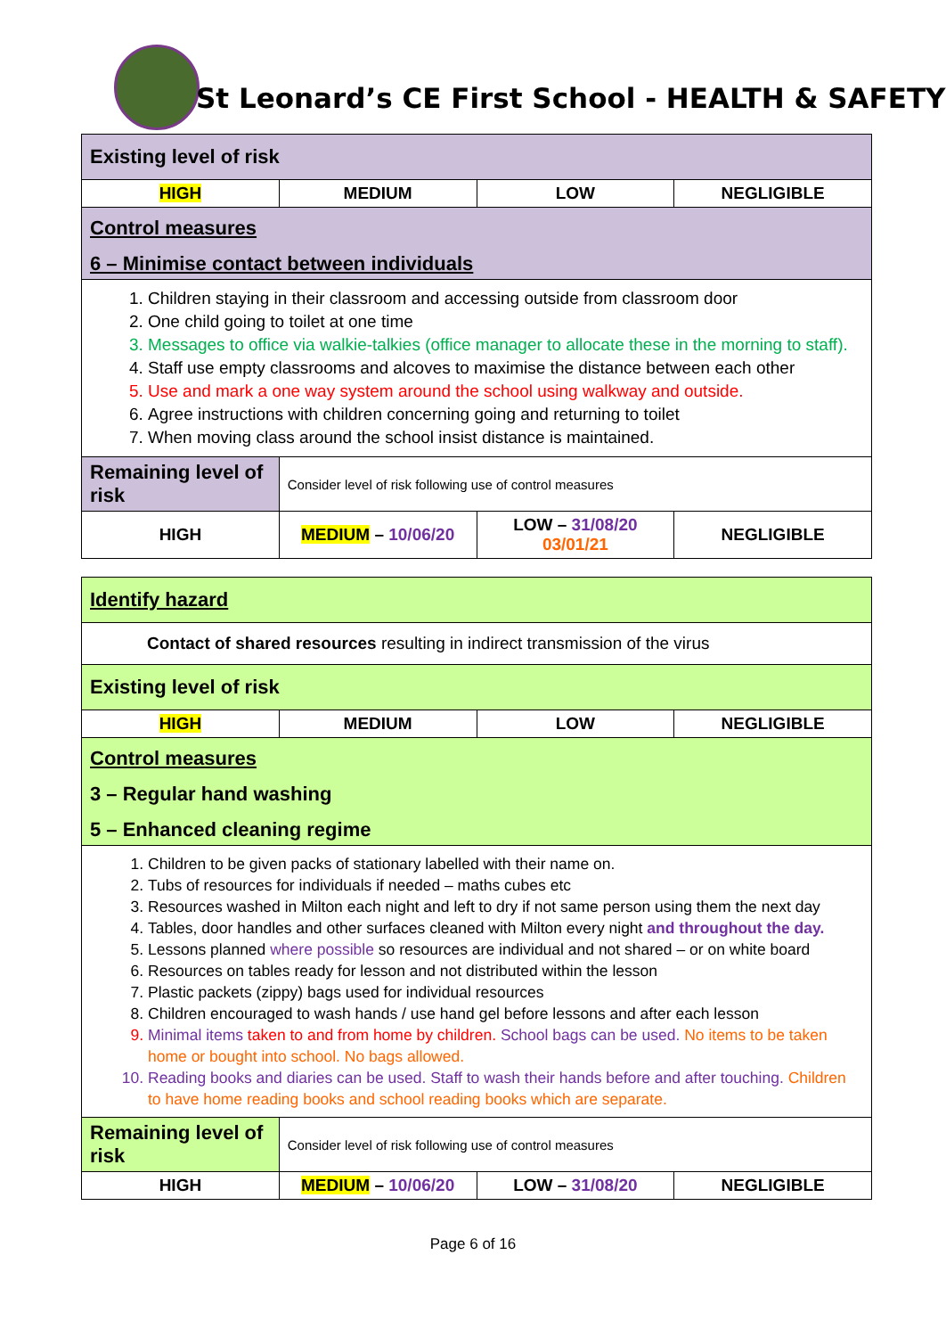St Leonard’s CE First School - HEALTH & SAFETY
| Existing level of risk | | | |
| HIGH | MEDIUM | LOW | NEGLIGIBLE |
| Control measures 6 – Minimise contact between individuals | | | |
| 1. Children staying in their classroom and accessing outside from classroom door 2. One child going to toilet at one time 3. Messages to office via walkie-talkies (office manager to allocate these in the morning to staff). 4. Staff use empty classrooms and alcoves to maximise the distance between each other 5. Use and mark a one way system around the school using walkway and outside. 6. Agree instructions with children concerning going and returning to toilet 7. When moving class around the school insist distance is maintained. | | | |
| Remaining level of risk | Consider level of risk following use of control measures | | |
| HIGH | MEDIUM – 10/06/20 | LOW – 31/08/20 03/01/21 | NEGLIGIBLE |
| Identify hazard | | | |
| Contact of shared resources resulting in indirect transmission of the virus | | | |
| Existing level of risk | | | |
| HIGH | MEDIUM | LOW | NEGLIGIBLE |
| Control measures 3 – Regular hand washing 5 – Enhanced cleaning regime | | | |
| 1. Children to be given packs of stationary labelled with their name on. 2. Tubs of resources for individuals if needed – maths cubes etc 3. Resources washed in Milton each night and left to dry if not same person using them the next day 4. Tables, door handles and other surfaces cleaned with Milton every night and throughout the day. 5. Lessons planned where possible so resources are individual and not shared – or on white board 6. Resources on tables ready for lesson and not distributed within the lesson 7. Plastic packets (zippy) bags used for individual resources 8. Children encouraged to wash hands / use hand gel before lessons and after each lesson 9. Minimal items taken to and from home by children. School bags can be used. No items to be taken home or bought into school. No bags allowed. 10. Reading books and diaries can be used. Staff to wash their hands before and after touching. Children to have home reading books and school reading books which are separate. | | | |
| Remaining level of risk | Consider level of risk following use of control measures | | |
| HIGH | MEDIUM – 10/06/20 | LOW – 31/08/20 | NEGLIGIBLE |
Page 6 of 16